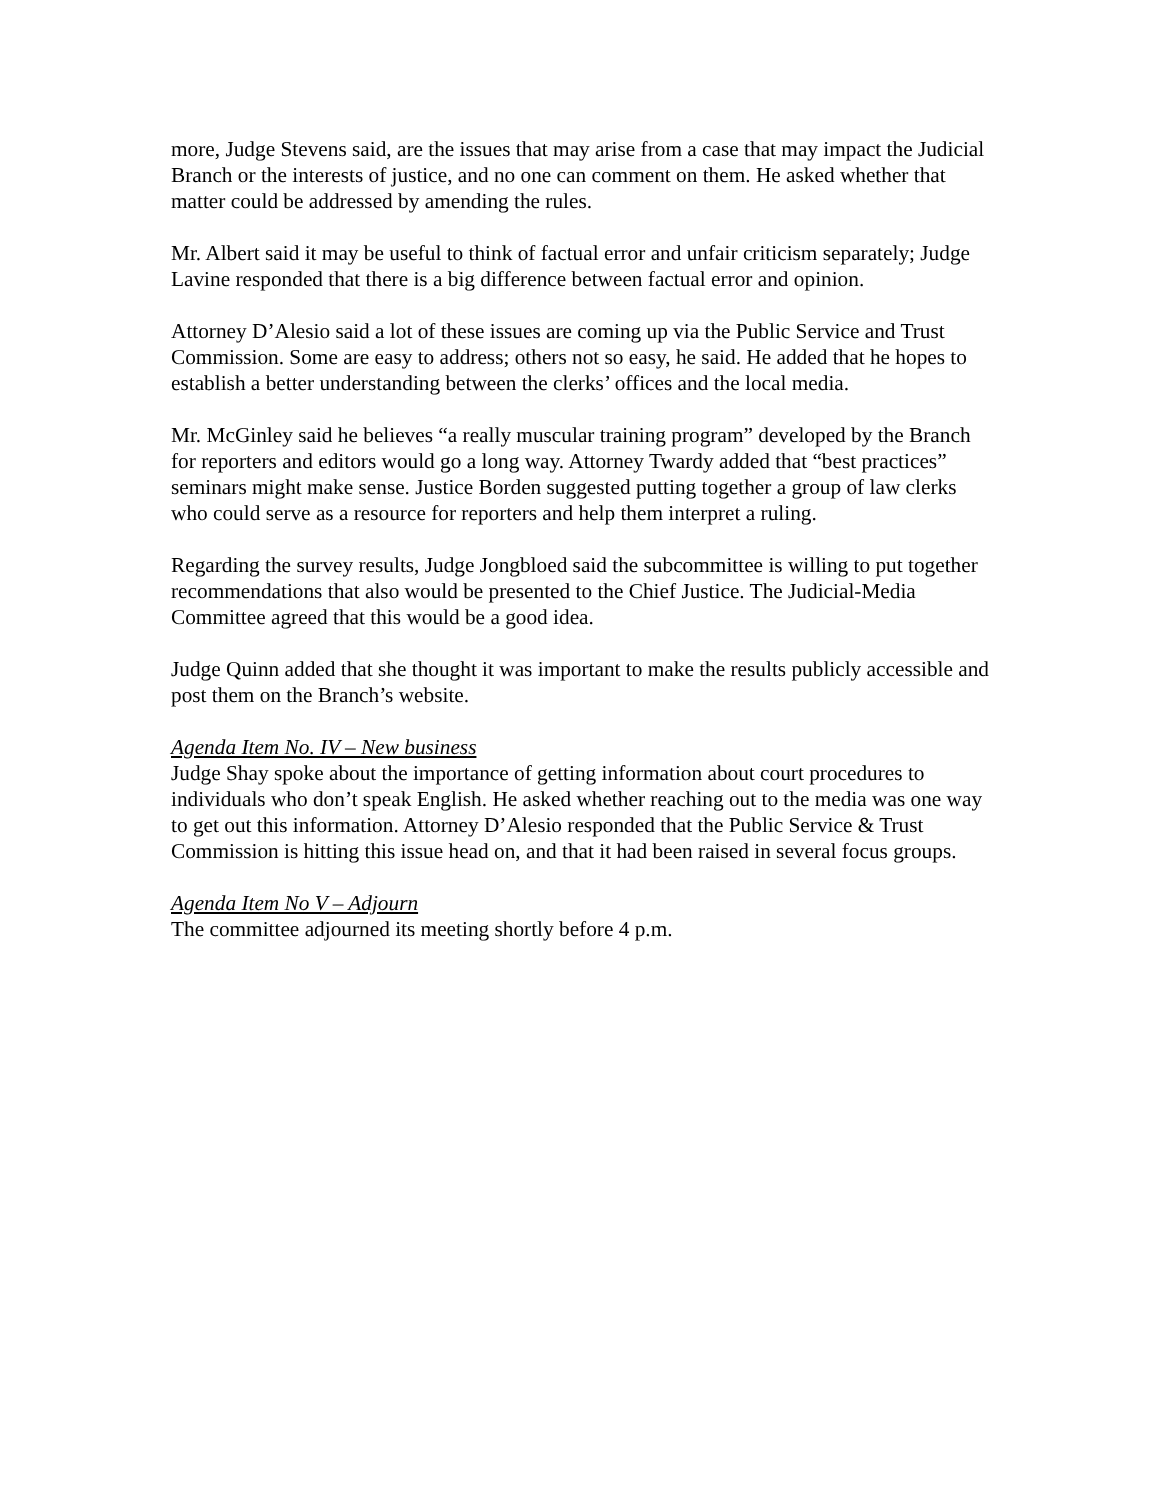more, Judge Stevens said, are the issues that may arise from a case that may impact the Judicial Branch or the interests of justice, and no one can comment on them. He asked whether that matter could be addressed by amending the rules.
Mr. Albert said it may be useful to think of factual error and unfair criticism separately; Judge Lavine responded that there is a big difference between factual error and opinion.
Attorney D’Alesio said a lot of these issues are coming up via the Public Service and Trust Commission. Some are easy to address; others not so easy, he said. He added that he hopes to establish a better understanding between the clerks’ offices and the local media.
Mr. McGinley said he believes “a really muscular training program” developed by the Branch for reporters and editors would go a long way. Attorney Twardy added that “best practices” seminars might make sense. Justice Borden suggested putting together a group of law clerks who could serve as a resource for reporters and help them interpret a ruling.
Regarding the survey results, Judge Jongbloed said the subcommittee is willing to put together recommendations that also would be presented to the Chief Justice. The Judicial-Media Committee agreed that this would be a good idea.
Judge Quinn added that she thought it was important to make the results publicly accessible and post them on the Branch’s website.
Agenda Item No. IV – New business
Judge Shay spoke about the importance of getting information about court procedures to individuals who don’t speak English. He asked whether reaching out to the media was one way to get out this information. Attorney D’Alesio responded that the Public Service & Trust Commission is hitting this issue head on, and that it had been raised in several focus groups.
Agenda Item No V – Adjourn
The committee adjourned its meeting shortly before 4 p.m.